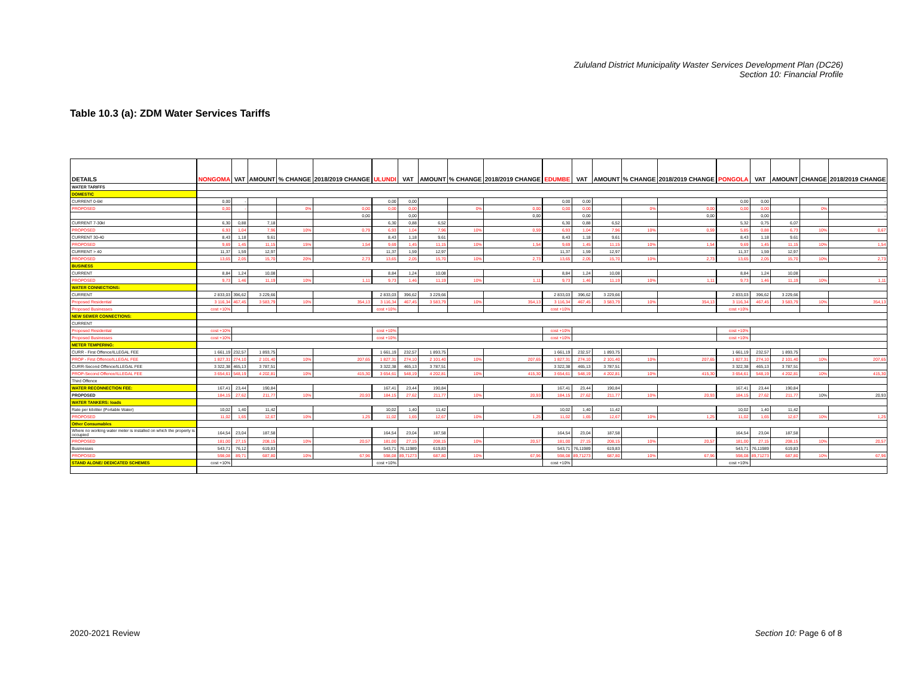Zululand District Municipality Waster Services Development Plan (DC26)
Section 10: Financial Profile
Table 10.3 (a): ZDM Water Services Tariffs
| DETAILS | | NONGOMA | VAT | AMOUNT | % CHANGE | 2018/2019 CHANGE | | ULUNDI | VAT | AMOUNT | % CHANGE | 2018/2019 CHANGE | | EDUMBE | VAT | AMOUNT | % CHANGE | 2018/2019 CHANGE | | PONGOLA | VAT | AMOUNT | CHANGE | 2018/2019 CHANGE |
| --- | --- | --- | --- | --- | --- | --- | --- | --- | --- | --- | --- | --- | --- | --- | --- | --- | --- | --- | --- | --- | --- | --- | --- | --- |
| WATER TARIFFS | | | | | | | | | | | | | | | | | | | | | | | | |
| DOMESTIC | | | | | | | | | | | | | | | | | | | | | | | | |
| CURRENT 0-6kl | | 0,00 | - | | | | | 0,00 | 0,00 | | | | | 0,00 | 0,00 | | | | | 0,00 | 0,00 | | | - |
| PROPOSED | | 0,00 | - | | 0% | 0,00 | | 0,00 | 0,00 | | 0% | 0,00 | | 0,00 | 0,00 | | 0% | 0,00 | | 0,00 | 0,00 | | 0% | - |
| | | | | | | 0,00 | | | 0,00 | | | 0,00 | | | 0,00 | | | 0,00 | | | 0,00 | | | - |
| CURRENT 7-30kl | | 6,30 | 0,88 | 7,18 | | | | 6,30 | 0,88 | 6,52 | | | | 6,30 | 0,88 | 6,52 | | | | 5,32 | 0,75 | 6,07 | | |
| PROPOSED | | 6,93 | 1,04 | 7,96 | 10% | 0,79 | | 6,93 | 1,04 | 7,96 | 10% | 0,59 | | 6,93 | 1,04 | 7,96 | 10% | 0,59 | | 5,85 | 0,88 | 6,73 | 10% | 0,67 |
| CURRENT 30-40 | | 8,43 | 1,18 | 9,61 | | | | 8,43 | 1,18 | 9,61 | | | | 8,43 | 1,18 | 9,61 | | | | 8,43 | 1,18 | 9,61 | | |
| PROPOSED | | 9,69 | 1,45 | 11,15 | 15% | 1,54 | | 9,69 | 1,45 | 11,15 | 10% | 1,54 | | 9,69 | 1,45 | 11,15 | 10% | 1,54 | | 9,69 | 1,45 | 11,15 | 10% | 1,54 |
| CURRENT > 40 | | 11,37 | 1,59 | 12,97 | | | | 11,37 | 1,59 | 12,97 | | | | 11,37 | 1,59 | 12,97 | | | | 11,37 | 1,59 | 12,97 | | |
| PROPOSED | | 13,65 | 2,05 | 15,70 | 20% | 2,73 | | 13,65 | 2,05 | 15,70 | 10% | 2,73 | | 13,65 | 2,05 | 15,70 | 10% | 2,73 | | 13,65 | 2,05 | 15,70 | 10% | 2,73 |
| BUSINESS | | | | | | | | | | | | | | | | | | | | | | | | |
| CURRENT | | 8,84 | 1,24 | 10,08 | | | | 8,84 | 1,24 | 10,08 | | | | 8,84 | 1,24 | 10,08 | | | | 8,84 | 1,24 | 10,08 | | |
| PROPOSED | | 9,73 | 1,46 | 11,19 | 10% | 1,11 | | 9,73 | 1,46 | 11,19 | 10% | 1,11 | | 9,73 | 1,46 | 11,19 | 10% | 1,11 | | 9,73 | 1,46 | 11,19 | 10% | 1,11 |
| WATER CONNECTIONS: | | | | | | | | | | | | | | | | | | | | | | | | |
| CURRENT | | 2 833,03 | 396,62 | 3 229,66 | | | | 2 833,03 | 396,62 | 3 229,66 | | | | 2 833,03 | 396,62 | 3 229,66 | | | | 2 833,03 | 396,62 | 3 229,66 | | |
| Proposed Residential | | 3 116,34 | 467,45 | 3 583,79 | 10% | 354,13 | | 3 116,34 | 467,45 | 3 583,79 | 10% | 354,13 | | 3 116,34 | 467,45 | 3 583,79 | 10% | 354,13 | | 3 116,34 | 467,45 | 3 583,79 | 10% | 354,13 |
| Proposed Businesses | | cost +10% | | | | | | cost +10% | | | | | | cost +10% | | | | | | cost +10% | | | | |
| NEW SEWER CONNECTIONS: | | | | | | | | | | | | | | | | | | | | | | | | |
| CURRENT | | | | | | | | | | | | | | | | | | | | | | | | |
| Proposed Residential | | cost +10% | | | | | | cost +10% | | | | | | cost +10% | | | | | | cost +10% | | | | |
| Proposed Businesses | | cost +10% | | | | | | cost +10% | | | | | | cost +10% | | | | | | cost +10% | | | | |
| METER TEMPERING: | | | | | | | | | | | | | | | | | | | | | | | | |
| CURR - First Offence/ILLEGAL FEE | | 1 661,19 | 232,57 | 1 893,75 | | | | 1 661,19 | 232,57 | 1 893,75 | | | | 1 661,19 | 232,57 | 1 893,75 | | | | 1 661,19 | 232,57 | 1 893,75 | | |
| PROP - First Offence/ILLEGAL FEE | | 1 827,31 | 274,10 | 2 101,40 | 10% | 207,65 | | 1 827,31 | 274,10 | 2 101,40 | 10% | 207,65 | | 1 827,31 | 274,10 | 2 101,40 | 10% | 207,65 | | 1 827,31 | 274,10 | 2 101,40 | 10% | 207,65 |
| CURR-Second Offence/ILLEGAL FEE | | 3 322,38 | 465,13 | 3 787,51 | | | | 3 322,38 | 465,13 | 3 787,51 | | | | 3 322,38 | 465,13 | 3 787,51 | | | | 3 322,38 | 465,13 | 3 787,51 | | |
| PROP-Second Offence/ILLEGAL FEE | | 3 654,61 | 548,19 | 4 202,81 | 10% | 415,30 | | 3 654,61 | 548,19 | 4 202,81 | 10% | 415,30 | | 3 654,61 | 548,19 | 4 202,81 | 10% | 415,30 | | 3 654,61 | 548,19 | 4 202,81 | 10% | 415,30 |
| Third Offence | | | | | | | | | | | | | | | | | | | | | | | | |
| WATER RECONNECTION FEE: | | 167,41 | 23,44 | 190,84 | | | | 167,41 | 23,44 | 190,84 | | | | 167,41 | 23,44 | 190,84 | | | | 167,41 | 23,44 | 190,84 | | |
| PROPOSED | | 184,15 | 27,62 | 211,77 | 10% | 20,93 | | 184,15 | 27,62 | 211,77 | 10% | 20,93 | | 184,15 | 27,62 | 211,77 | 10% | 20,93 | | 184,15 | 27,62 | 211,77 | 10% | 20,93 |
| WATER TANKERS: loads | | | | | | | | | | | | | | | | | | | | | | | | |
| Rate per kiloliter (Portable Water) | | 10,02 | 1,40 | 11,42 | | | | 10,02 | 1,40 | 11,42 | | | | 10,02 | 1,40 | 11,42 | | | | 10,02 | 1,40 | 11,42 | | |
| PROPOSED | | 11,02 | 1,65 | 12,67 | 10% | 1,25 | | 11,02 | 1,65 | 12,67 | 10% | 1,25 | | 11,02 | 1,65 | 12,67 | 10% | 1,25 | | 11,02 | 1,65 | 12,67 | 10% | 1,25 |
| Other Consumables | | | | | | | | | | | | | | | | | | | | | | | | |
| Where no working water meter is installed on which the property is occupied | | 164,54 | 23,04 | 187,58 | | | | 164,54 | 23,04 | 187,58 | | | | 164,54 | 23,04 | 187,58 | | | | 164,54 | 23,04 | 187,58 | | |
| PROPOSED | | 181,00 | 27,15 | 208,15 | 10% | 20,57 | | 181,00 | 27,15 | 208,15 | 10% | 20,57 | | 181,00 | 27,15 | 208,15 | 10% | 20,57 | | 181,00 | 27,15 | 208,15 | 10% | 20,57 |
| Businesses | | 543,71 | 76,12 | 619,83 | | | | 543,71 | 76,11989 | 619,83 | | | | 543,71 | 76,11989 | 619,83 | | | | 543,71 | 76,11989 | 619,83 | | |
| PROPOSED | | 598,08 | 89,71 | 687,80 | 10% | 67,96 | | 598,08 | 89,71273 | 687,80 | 10% | 67,96 | | 598,08 | 89,71273 | 687,80 | 10% | 67,96 | | 598,08 | 89,71273 | 687,80 | 10% | 67,96 |
| STAND ALONE/ DEDICATED SCHEMES | | cost +10% | | | | | | cost +10% | | | | | | cost +10% | | | | | | cost +10% | | | | |
2020-2021 Review Section 10: Page 6 of 8